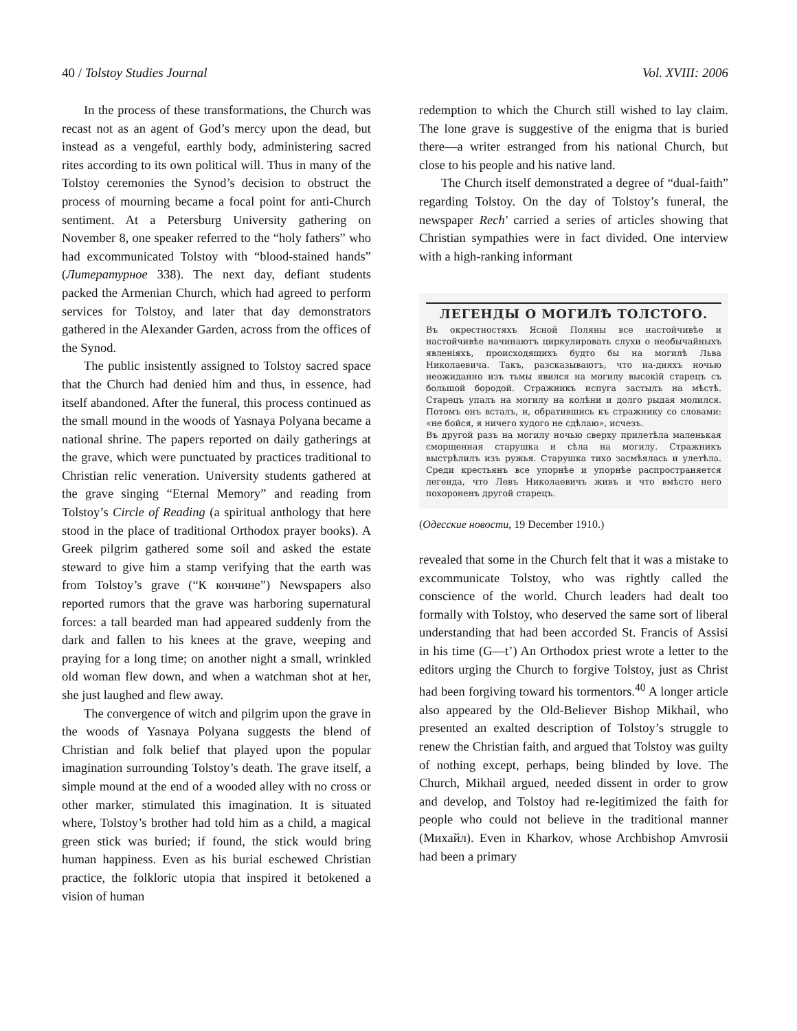40 / Tolstoy Studies Journal Vol. XVIII: 2006
In the process of these transformations, the Church was recast not as an agent of God’s mercy upon the dead, but instead as a vengeful, earthly body, administering sacred rites according to its own political will. Thus in many of the Tolstoy ceremonies the Synod’s decision to obstruct the process of mourning became a focal point for anti-Church sentiment. At a Petersburg University gathering on November 8, one speaker referred to the “holy fathers” who had excommunicated Tolstoy with “blood-stained hands” (Литературное 338). The next day, defiant students packed the Armenian Church, which had agreed to perform services for Tolstoy, and later that day demonstrators gathered in the Alexander Garden, across from the offices of the Synod.
The public insistently assigned to Tolstoy sacred space that the Church had denied him and thus, in essence, had itself abandoned. After the funeral, this process continued as the small mound in the woods of Yasnaya Polyana became a national shrine. The papers reported on daily gatherings at the grave, which were punctuated by practices traditional to Christian relic veneration. University students gathered at the grave singing “Eternal Memory” and reading from Tolstoy’s Circle of Reading (a spiritual anthology that here stood in the place of traditional Orthodox prayer books). A Greek pilgrim gathered some soil and asked the estate steward to give him a stamp verifying that the earth was from Tolstoy’s grave (“К кончине”) Newspapers also reported rumors that the grave was harboring supernatural forces: a tall bearded man had appeared suddenly from the dark and fallen to his knees at the grave, weeping and praying for a long time; on another night a small, wrinkled old woman flew down, and when a watchman shot at her, she just laughed and flew away.
The convergence of witch and pilgrim upon the grave in the woods of Yasnaya Polyana suggests the blend of Christian and folk belief that played upon the popular imagination surrounding Tolstoy’s death. The grave itself, a simple mound at the end of a wooded alley with no cross or other marker, stimulated this imagination. It is situated where, Tolstoy’s brother had told him as a child, a magical green stick was buried; if found, the stick would bring human happiness. Even as his burial eschewed Christian practice, the folkloric utopia that inspired it betokened a vision of human
redemption to which the Church still wished to lay claim. The lone grave is suggestive of the enigma that is buried there—a writer estranged from his national Church, but close to his people and his native land.
The Church itself demonstrated a degree of “dual-faith” regarding Tolstoy. On the day of Tolstoy’s funeral, the newspaper Rech' carried a series of articles showing that Christian sympathies were in fact divided. One interview with a high-ranking informant
ЛЕГЕНДЫ О МОГИЛѢ ТОЛСТОГО.
Въ окрестностяхъ Ясной Поляны все настойчивѣе и настойчивѣе начинаютъ циркулировать слухи о необычайныхъ явленіяхъ, происходящихъ будто бы на могилѣ Льва Николаевича. Такъ, разсказываютъ, что на-дняхъ ночью неожиданно изъ тьмы явился на могилу высокій старецъ съ большой бородой. Стражникъ испуга застылъ на мѣстѣ. Старецъ упалъ на могилу на колѣни и долго рыдая молился. Потомъ онъ всталъ, и, обратившись къ стражнику со словами: «не бойся, я ничего худого не сдѣлаю», исчезъ.
Въ другой разъ на могилу ночью сверху прилетѣла маленькая сморщенная старушка и сѣла на могилу. Стражникъ выстрѣлилъ изъ ружья. Старушка тихо засмѣялась и улетѣла. Среди крестьянъ все упорнѣе и упорнѣе распространяется легенда, что Левъ Николаевичъ живъ и что вмѣсто него похороненъ другой старецъ.
(Одесские новости, 19 December 1910.)
revealed that some in the Church felt that it was a mistake to excommunicate Tolstoy, who was rightly called the conscience of the world. Church leaders had dealt too formally with Tolstoy, who deserved the same sort of liberal understanding that had been accorded St. Francis of Assisi in his time (G—t’) An Orthodox priest wrote a letter to the editors urging the Church to forgive Tolstoy, just as Christ had been forgiving toward his tormentors.<sup>40</sup> A longer article also appeared by the Old-Believer Bishop Mikhail, who presented an exalted description of Tolstoy’s struggle to renew the Christian faith, and argued that Tolstoy was guilty of nothing except, perhaps, being blinded by love. The Church, Mikhail argued, needed dissent in order to grow and develop, and Tolstoy had re-legitimized the faith for people who could not believe in the traditional manner (Михайл). Even in Kharkov, whose Archbishop Amvrosii had been a primary